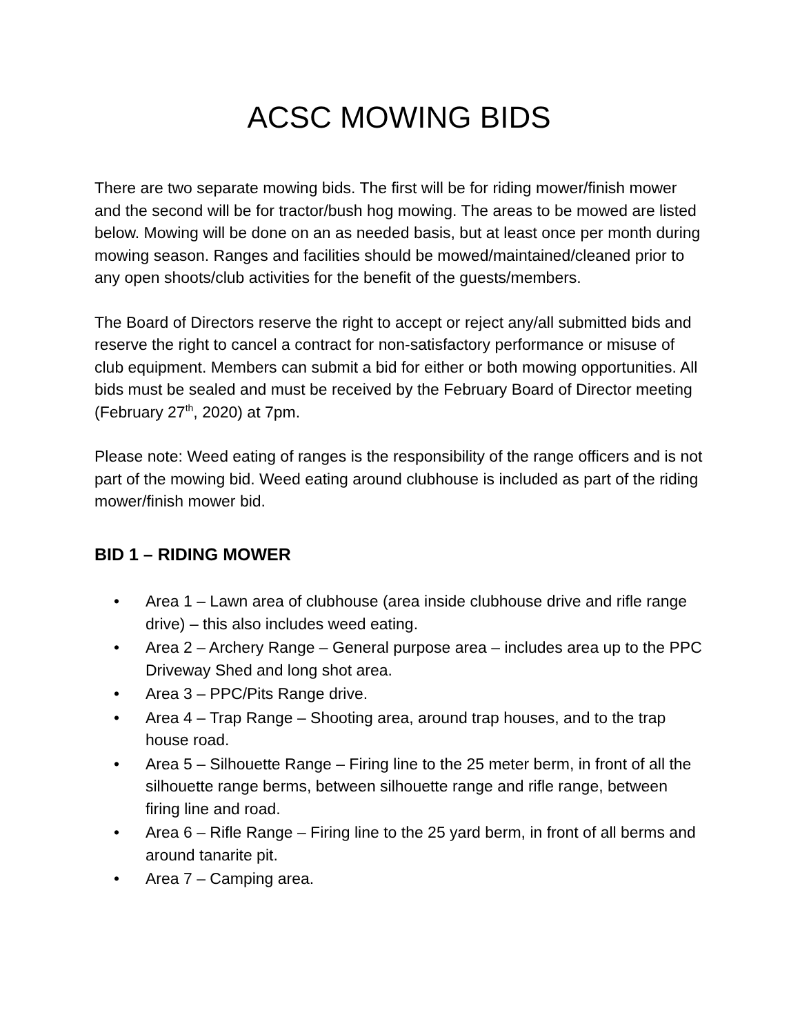ACSC MOWING BIDS
There are two separate mowing bids. The first will be for riding mower/finish mower and the second will be for tractor/bush hog mowing. The areas to be mowed are listed below. Mowing will be done on an as needed basis, but at least once per month during mowing season. Ranges and facilities should be mowed/maintained/cleaned prior to any open shoots/club activities for the benefit of the guests/members.
The Board of Directors reserve the right to accept or reject any/all submitted bids and reserve the right to cancel a contract for non-satisfactory performance or misuse of club equipment. Members can submit a bid for either or both mowing opportunities. All bids must be sealed and must be received by the February Board of Director meeting (February 27<sup>th</sup>, 2020) at 7pm.
Please note: Weed eating of ranges is the responsibility of the range officers and is not part of the mowing bid. Weed eating around clubhouse is included as part of the riding mower/finish mower bid.
BID 1 – RIDING MOWER
• Area 1 – Lawn area of clubhouse (area inside clubhouse drive and rifle range drive) – this also includes weed eating.
• Area 2 – Archery Range – General purpose area – includes area up to the PPC Driveway Shed and long shot area.
• Area 3 – PPC/Pits Range drive.
• Area 4 – Trap Range – Shooting area, around trap houses, and to the trap house road.
• Area 5 – Silhouette Range – Firing line to the 25 meter berm, in front of all the silhouette range berms, between silhouette range and rifle range, between firing line and road.
• Area 6 – Rifle Range – Firing line to the 25 yard berm, in front of all berms and around tanarite pit.
• Area 7 – Camping area.